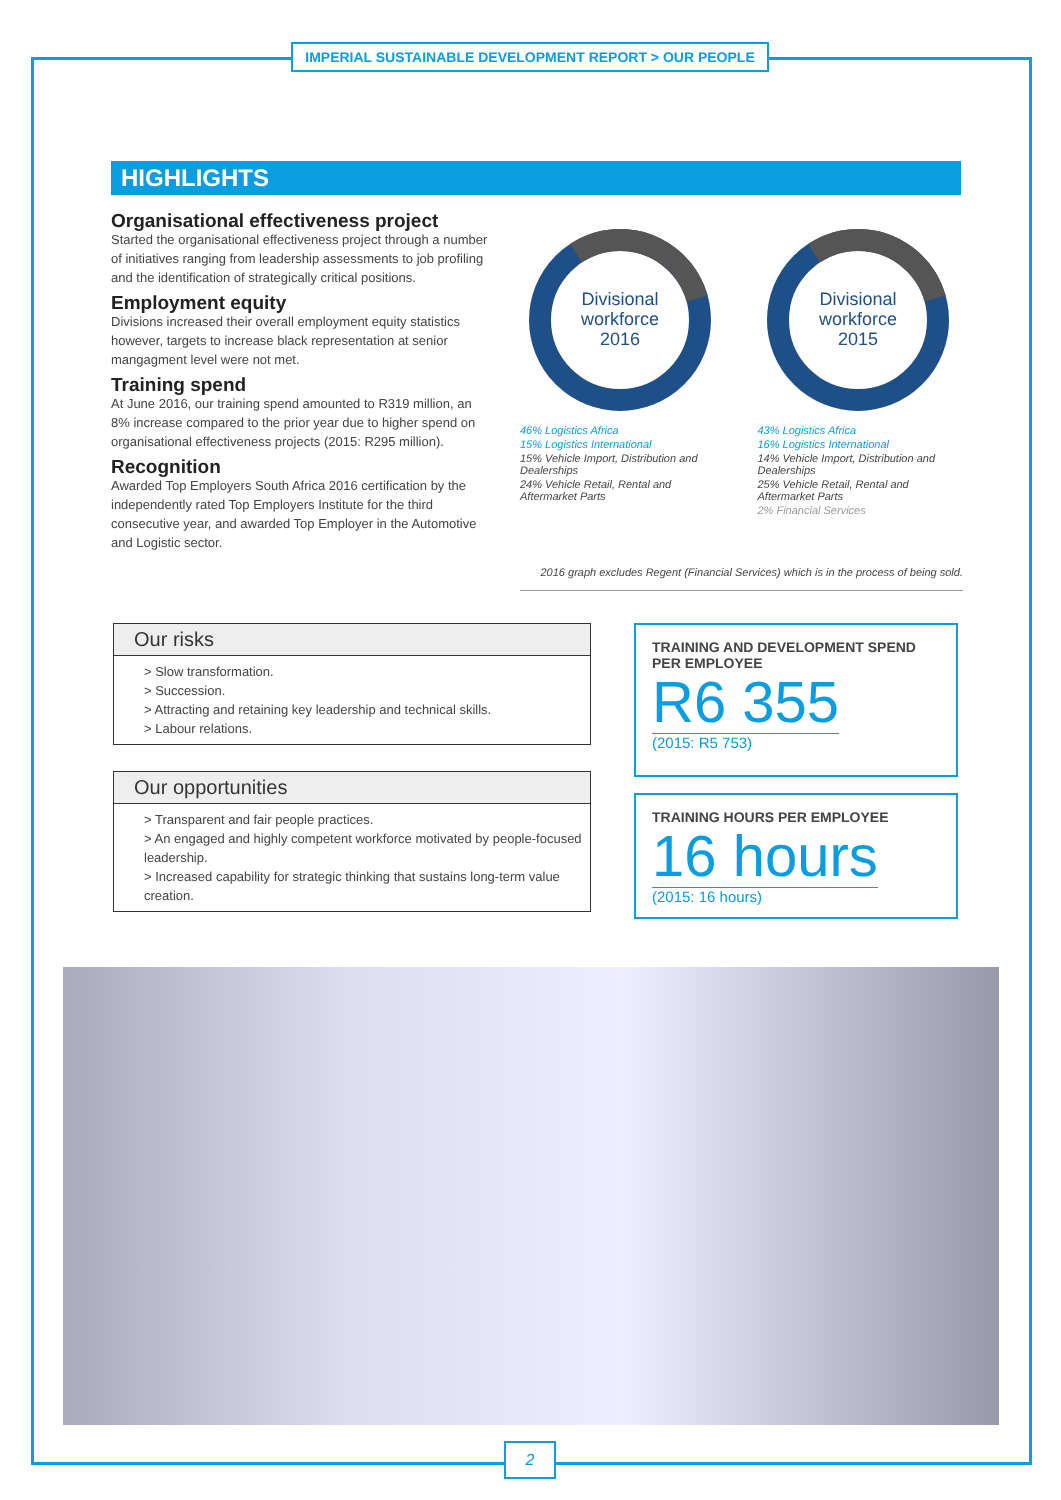IMPERIAL SUSTAINABLE DEVELOPMENT REPORT > OUR PEOPLE
HIGHLIGHTS
Organisational effectiveness project
Started the organisational effectiveness project through a number of initiatives ranging from leadership assessments to job profiling and the identification of strategically critical positions.
Employment equity
Divisions increased their overall employment equity statistics however, targets to increase black representation at senior mangagment level were not met.
Training spend
At June 2016, our training spend amounted to R319 million, an 8% increase compared to the prior year due to higher spend on organisational effectiveness projects (2015: R295 million).
Recognition
Awarded Top Employers South Africa 2016 certification by the independently rated Top Employers Institute for the third consecutive year, and awarded Top Employer in the Automotive and Logistic sector.
Divisional
workforce
2016
46% Logistics Africa
15% Logistics International
15% Vehicle Import, Distribution and Dealerships
24% Vehicle Retail, Rental and Aftermarket Parts
Divisional
workforce
2015
43% Logistics Africa
16% Logistics International
14% Vehicle Import, Distribution and Dealerships
25% Vehicle Retail, Rental and Aftermarket Parts
2% Financial Services
2016 graph excludes Regent (Financial Services) which is in the process of being sold.
Our risks
> Slow transformation.
> Succession.
> Attracting and retaining key leadership and technical skills.
> Labour relations.
Our opportunities
> Transparent and fair people practices.
> An engaged and highly competent workforce motivated by people-focused leadership.
> Increased capability for strategic thinking that sustains long-term value creation.
TRAINING AND DEVELOPMENT SPEND PER EMPLOYEE
R6 355
(2015: R5 753)
TRAINING HOURS PER EMPLOYEE
16 hours
(2015: 16 hours)
2